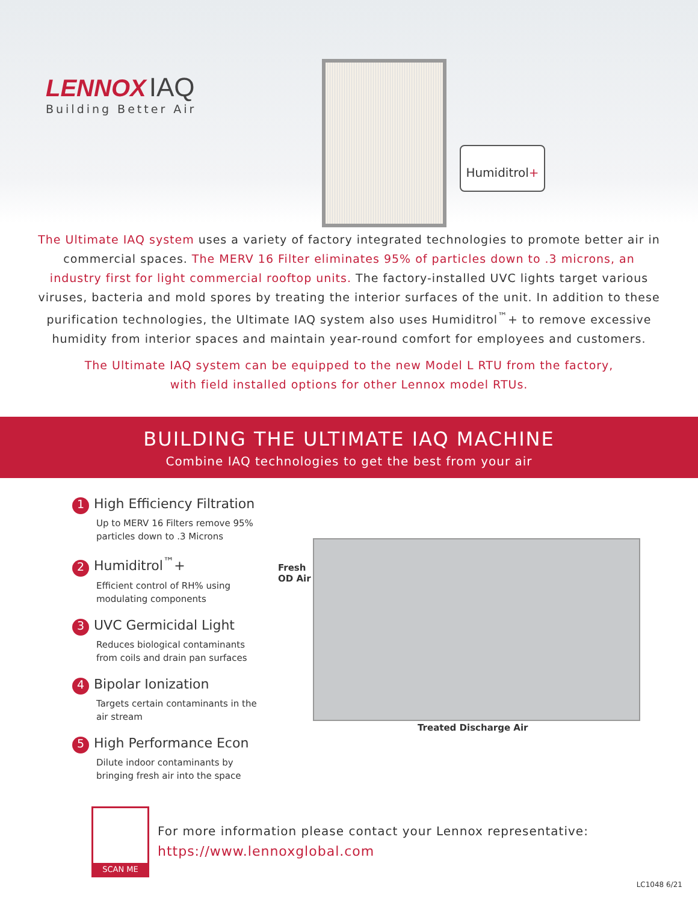LENNOX IAQ
Building Better Air
Humiditrol+
The Ultimate IAQ system uses a variety of factory integrated technologies to promote better air in commercial spaces. The MERV 16 Filter eliminates 95% of particles down to .3 microns, an industry first for light commercial rooftop units. The factory-installed UVC lights target various viruses, bacteria and mold spores by treating the interior surfaces of the unit. In addition to these purification technologies, the Ultimate IAQ system also uses Humiditrol<sup>™</sup>+ to remove excessive humidity from interior spaces and maintain year-round comfort for employees and customers.
The Ultimate IAQ system can be equipped to the new Model L RTU from the factory,
with field installed options for other Lennox model RTUs.
BUILDING THE ULTIMATE IAQ MACHINE
Combine IAQ technologies to get the best from your air
1 High Efficiency Filtration
Up to MERV 16 Filters remove 95% particles down to .3 Microns
2 Humiditrol<sup>™</sup>+
Efficient control of RH% using modulating components
3 UVC Germicidal Light
Reduces biological contaminants from coils and drain pan surfaces
4 Bipolar Ionization
Targets certain contaminants in the air stream
5 High Performance Econ
Dilute indoor contaminants by bringing fresh air into the space
Fresh
OD Air
Treated Discharge Air
SCAN ME
For more information please contact your Lennox representative:
https://www.lennoxglobal.com
LC1048 6/21